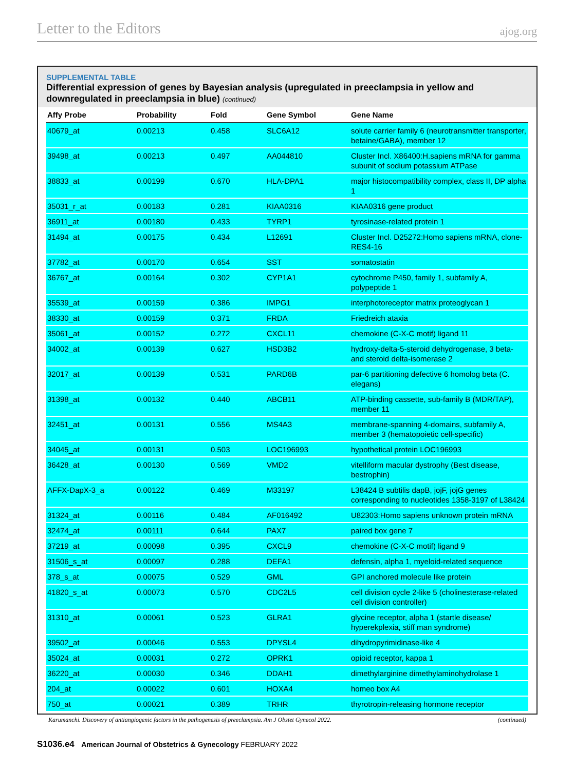Letter to the Editors ajog.org
SUPPLEMENTAL TABLE
Differential expression of genes by Bayesian analysis (upregulated in preeclampsia in yellow and downregulated in preeclampsia in blue) (continued)
| Affy Probe | Probability | Fold | Gene Symbol | Gene Name |
| --- | --- | --- | --- | --- |
| 40679_at | 0.00213 | 0.458 | SLC6A12 | solute carrier family 6 (neurotransmitter transporter, betaine/GABA), member 12 |
| 39498_at | 0.00213 | 0.497 | AA044810 | Cluster Incl. X86400:H.sapiens mRNA for gamma subunit of sodium potassium ATPase |
| 38833_at | 0.00199 | 0.670 | HLA-DPA1 | major histocompatibility complex, class II, DP alpha 1 |
| 35031_r_at | 0.00183 | 0.281 | KIAA0316 | KIAA0316 gene product |
| 36911_at | 0.00180 | 0.433 | TYRP1 | tyrosinase-related protein 1 |
| 31494_at | 0.00175 | 0.434 | L12691 | Cluster Incl. D25272:Homo sapiens mRNA, clone-RES4-16 |
| 37782_at | 0.00170 | 0.654 | SST | somatostatin |
| 36767_at | 0.00164 | 0.302 | CYP1A1 | cytochrome P450, family 1, subfamily A, polypeptide 1 |
| 35539_at | 0.00159 | 0.386 | IMPG1 | interphotoreceptor matrix proteoglycan 1 |
| 38330_at | 0.00159 | 0.371 | FRDA | Friedreich ataxia |
| 35061_at | 0.00152 | 0.272 | CXCL11 | chemokine (C-X-C motif) ligand 11 |
| 34002_at | 0.00139 | 0.627 | HSD3B2 | hydroxy-delta-5-steroid dehydrogenase, 3 beta- and steroid delta-isomerase 2 |
| 32017_at | 0.00139 | 0.531 | PARD6B | par-6 partitioning defective 6 homolog beta (C. elegans) |
| 31398_at | 0.00132 | 0.440 | ABCB11 | ATP-binding cassette, sub-family B (MDR/TAP), member 11 |
| 32451_at | 0.00131 | 0.556 | MS4A3 | membrane-spanning 4-domains, subfamily A, member 3 (hematopoietic cell-specific) |
| 34045_at | 0.00131 | 0.503 | LOC196993 | hypothetical protein LOC196993 |
| 36428_at | 0.00130 | 0.569 | VMD2 | vitelliform macular dystrophy (Best disease, bestrophin) |
| AFFX-DapX-3_a | 0.00122 | 0.469 | M33197 | L38424 B subtilis dapB, jojF, jojG genes corresponding to nucleotides 1358-3197 of L38424 |
| 31324_at | 0.00116 | 0.484 | AF016492 | U82303:Homo sapiens unknown protein mRNA |
| 32474_at | 0.00111 | 0.644 | PAX7 | paired box gene 7 |
| 37219_at | 0.00098 | 0.395 | CXCL9 | chemokine (C-X-C motif) ligand 9 |
| 31506_s_at | 0.00097 | 0.288 | DEFA1 | defensin, alpha 1, myeloid-related sequence |
| 378_s_at | 0.00075 | 0.529 | GML | GPI anchored molecule like protein |
| 41820_s_at | 0.00073 | 0.570 | CDC2L5 | cell division cycle 2-like 5 (cholinesterase-related cell division controller) |
| 31310_at | 0.00061 | 0.523 | GLRA1 | glycine receptor, alpha 1 (startle disease/ hyperekplexia, stiff man syndrome) |
| 39502_at | 0.00046 | 0.553 | DPYSL4 | dihydropyrimidinase-like 4 |
| 35024_at | 0.00031 | 0.272 | OPRK1 | opioid receptor, kappa 1 |
| 36220_at | 0.00030 | 0.346 | DDAH1 | dimethylarginine dimethylaminohydrolase 1 |
| 204_at | 0.00022 | 0.601 | HOXA4 | homeo box A4 |
| 750_at | 0.00021 | 0.389 | TRHR | thyrotropin-releasing hormone receptor |
Karumanchi. Discovery of antiangiogenic factors in the pathogenesis of preeclampsia. Am J Obstet Gynecol 2022. (continued)
S1036.e4 American Journal of Obstetrics & Gynecology FEBRUARY 2022